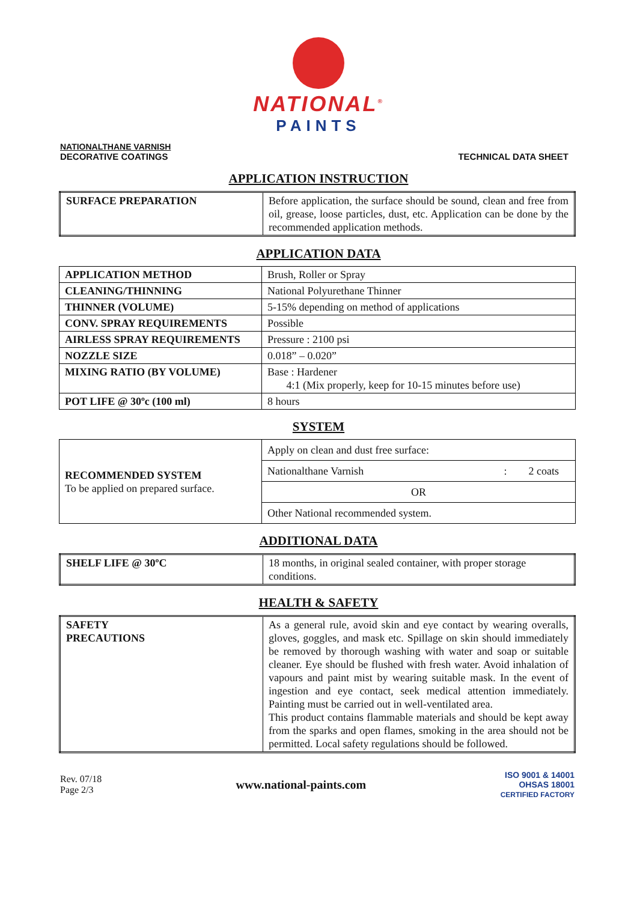NATIONAL<sup>®</sup>
PAINTS
NATIONALTHANE VARNISH
DECORATIVE COATINGS
TECHNICAL DATA SHEET
APPLICATION INSTRUCTION
| SURFACE PREPARATION | Before application, the surface should be sound, clean and free from oil, grease, loose particles, dust, etc. Application can be done by the recommended application methods. |
APPLICATION DATA
| APPLICATION METHOD | Brush, Roller or Spray |
| CLEANING/THINNING | National Polyurethane Thinner |
| THINNER (VOLUME) | 5-15% depending on method of applications |
| CONV. SPRAY REQUIREMENTS | Possible |
| AIRLESS SPRAY REQUIREMENTS | Pressure : 2100 psi |
| NOZZLE SIZE | 0.018” – 0.020” |
| MIXING RATIO (BY VOLUME) | Base : Hardener 4:1 (Mix properly, keep for 10-15 minutes before use) |
| POT LIFE @ 30ºc (100 ml) | 8 hours |
SYSTEM
| RECOMMENDED SYSTEM To be applied on prepared surface. | Apply on clean and dust free surface: |
| | Nationalthane Varnish : 2 coats |
| | OR |
| | Other National recommended system. |
ADDITIONAL DATA
| SHELF LIFE @ 30ºC | 18 months, in original sealed container, with proper storage conditions. |
HEALTH & SAFETY
| SAFETY PRECAUTIONS | As a general rule, avoid skin and eye contact by wearing overalls, gloves, goggles, and mask etc. Spillage on skin should immediately be removed by thorough washing with water and soap or suitable cleaner. Eye should be flushed with fresh water. Avoid inhalation of vapours and paint mist by wearing suitable mask. In the event of ingestion and eye contact, seek medical attention immediately. Painting must be carried out in well-ventilated area. This product contains flammable materials and should be kept away from the sparks and open flames, smoking in the area should not be permitted. Local safety regulations should be followed. |
Rev. 07/18
Page 2/3
www.national-paints.com
ISO 9001 & 14001
OHSAS 18001
CERTIFIED FACTORY